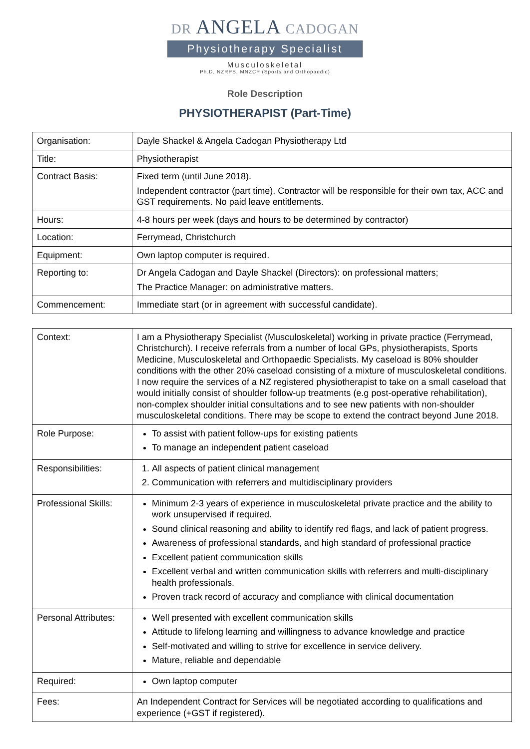DR ANGELA CADOGAN
Physiotherapy Specialist
Musculoskeletal
Ph.D, NZRPS, MNZCP (Sports and Orthopaedic)
Role Description
PHYSIOTHERAPIST (Part-Time)
| Organisation: | Dayle Shackel & Angela Cadogan Physiotherapy Ltd |
| Title: | Physiotherapist |
| Contract Basis: | Fixed term (until June 2018). Independent contractor (part time). Contractor will be responsible for their own tax, ACC and GST requirements. No paid leave entitlements. |
| Hours: | 4-8 hours per week (days and hours to be determined by contractor) |
| Location: | Ferrymead, Christchurch |
| Equipment: | Own laptop computer is required. |
| Reporting to: | Dr Angela Cadogan and Dayle Shackel (Directors): on professional matters; The Practice Manager: on administrative matters. |
| Commencement: | Immediate start (or in agreement with successful candidate). |
| Context: | I am a Physiotherapy Specialist (Musculoskeletal) working in private practice (Ferrymead, Christchurch). I receive referrals from a number of local GPs, physiotherapists, Sports Medicine, Musculoskeletal and Orthopaedic Specialists. My caseload is 80% shoulder conditions with the other 20% caseload consisting of a mixture of musculoskeletal conditions. I now require the services of a NZ registered physiotherapist to take on a small caseload that would initially consist of shoulder follow-up treatments (e.g post-operative rehabilitation), non-complex shoulder initial consultations and to see new patients with non-shoulder musculoskeletal conditions. There may be scope to extend the contract beyond June 2018. |
| Role Purpose: | To assist with patient follow-ups for existing patients To manage an independent patient caseload |
| Responsibilities: | 1. All aspects of patient clinical management 2. Communication with referrers and multidisciplinary providers |
| Professional Skills: | Minimum 2-3 years of experience in musculoskeletal private practice and the ability to work unsupervised if required. Sound clinical reasoning and ability to identify red flags, and lack of patient progress. Awareness of professional standards, and high standard of professional practice Excellent patient communication skills Excellent verbal and written communication skills with referrers and multi-disciplinary health professionals. Proven track record of accuracy and compliance with clinical documentation |
| Personal Attributes: | Well presented with excellent communication skills Attitude to lifelong learning and willingness to advance knowledge and practice Self-motivated and willing to strive for excellence in service delivery. Mature, reliable and dependable |
| Required: | Own laptop computer |
| Fees: | An Independent Contract for Services will be negotiated according to qualifications and experience (+GST if registered). |